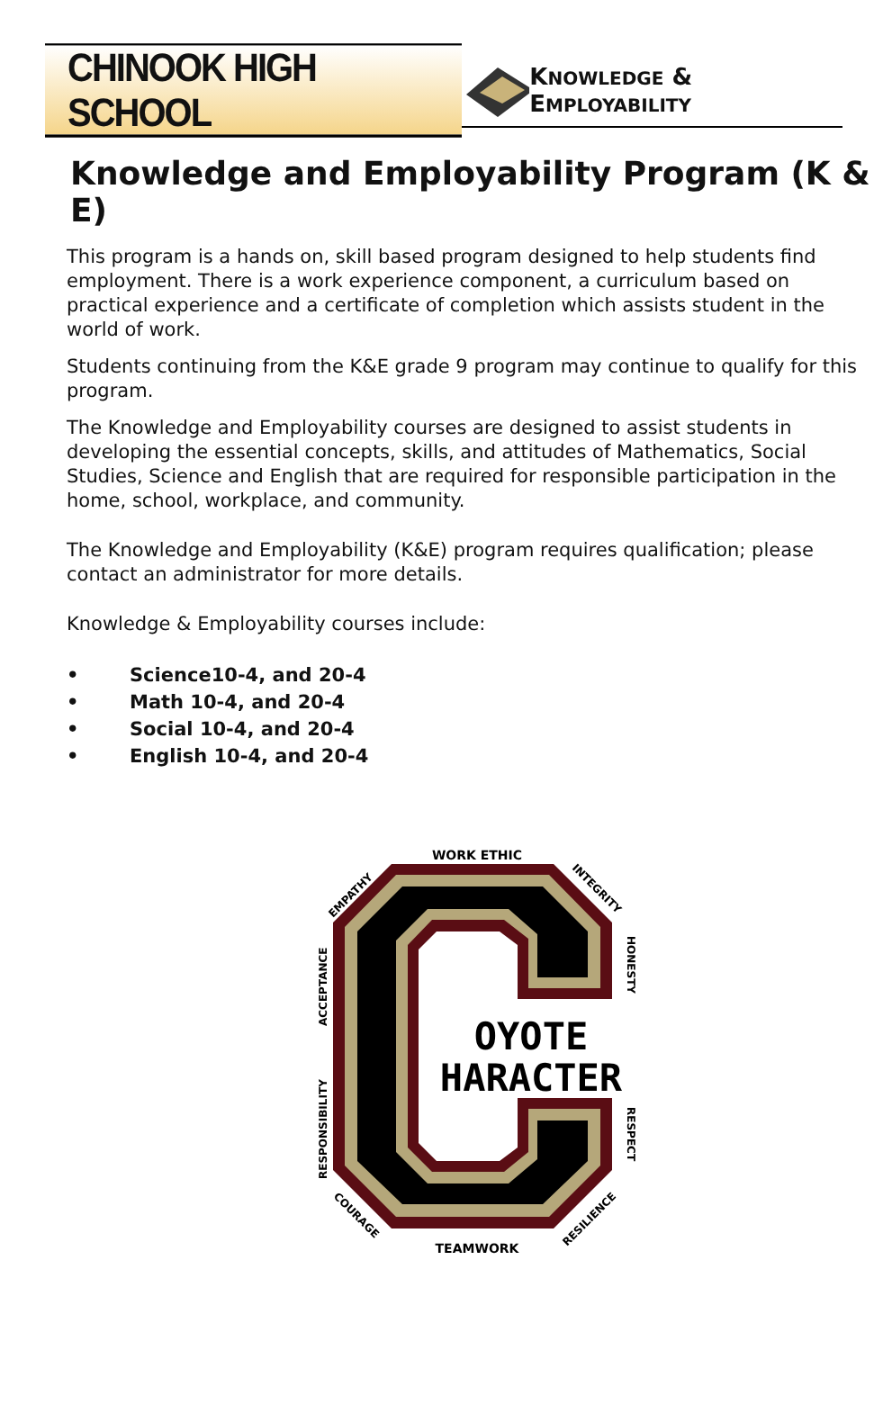CHINOOK HIGH SCHOOL
KNOWLEDGE & EMPLOYABILITY
Knowledge and Employability Program (K & E)
This program is a hands on, skill based program designed to help students find employment. There is a work experience component, a curriculum based on practical experience and a certificate of completion which assists student in the world of work.
Students continuing from the K&E grade 9 program may continue to qualify for this program.
The Knowledge and Employability courses are designed to assist students in developing the essential concepts, skills, and attitudes of Mathematics, Social Studies, Science and English that are required for responsible participation in the home, school, workplace, and community.
The Knowledge and Employability (K&E) program requires qualification; please contact an administrator for more details.
Knowledge & Employability courses include:
• Science10-4, and 20-4
• Math 10-4, and 20-4
• Social 10-4, and 20-4
• English 10-4, and 20-4
WORK ETHIC
TEAMWORK
OYOTE
HARACTER
ACCEPTANCE
RESPONSIBILITY
HONESTY
RESPECT
EMPATHY
INTEGRITY
COURAGE
RESILIENCE